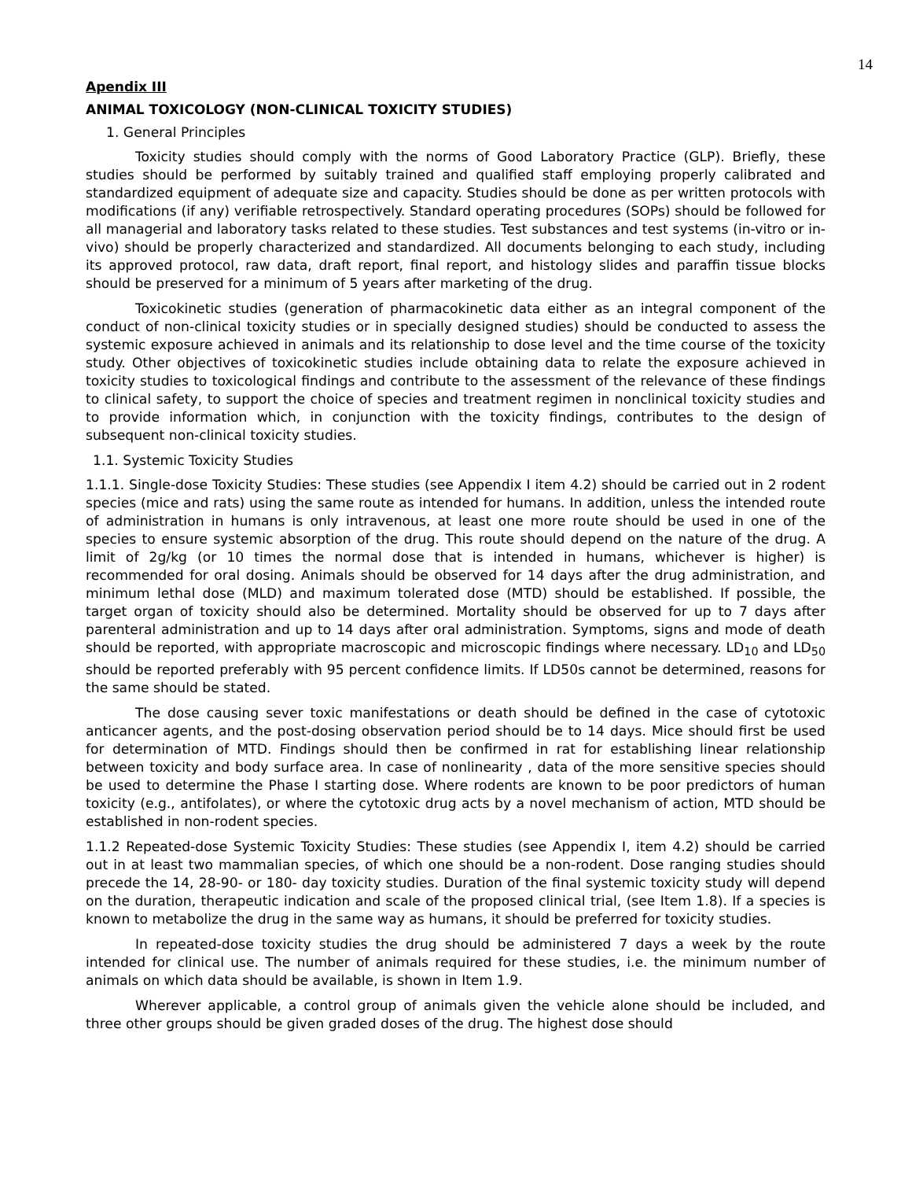14
Apendix III
ANIMAL TOXICOLOGY (NON-CLINICAL TOXICITY STUDIES)
1. General Principles
Toxicity studies should comply with the norms of Good Laboratory Practice (GLP). Briefly, these studies should be performed by suitably trained and qualified staff employing properly calibrated and standardized equipment of adequate size and capacity. Studies should be done as per written protocols with modifications (if any) verifiable retrospectively. Standard operating procedures (SOPs) should be followed for all managerial and laboratory tasks related to these studies. Test substances and test systems (in-vitro or in-vivo) should be properly characterized and standardized. All documents belonging to each study, including its approved protocol, raw data, draft report, final report, and histology slides and paraffin tissue blocks should be preserved for a minimum of 5 years after marketing of the drug.
Toxicokinetic studies (generation of pharmacokinetic data either as an integral component of the conduct of non-clinical toxicity studies or in specially designed studies) should be conducted to assess the systemic exposure achieved in animals and its relationship to dose level and the time course of the toxicity study. Other objectives of toxicokinetic studies include obtaining data to relate the exposure achieved in toxicity studies to toxicological findings and contribute to the assessment of the relevance of these findings to clinical safety, to support the choice of species and treatment regimen in nonclinical toxicity studies and to provide information which, in conjunction with the toxicity findings, contributes to the design of subsequent non-clinical toxicity studies.
1.1. Systemic Toxicity Studies
1.1.1. Single-dose Toxicity Studies: These studies (see Appendix I item 4.2) should be carried out in 2 rodent species (mice and rats) using the same route as intended for humans. In addition, unless the intended route of administration in humans is only intravenous, at least one more route should be used in one of the species to ensure systemic absorption of the drug. This route should depend on the nature of the drug. A limit of 2g/kg (or 10 times the normal dose that is intended in humans, whichever is higher) is recommended for oral dosing. Animals should be observed for 14 days after the drug administration, and minimum lethal dose (MLD) and maximum tolerated dose (MTD) should be established. If possible, the target organ of toxicity should also be determined. Mortality should be observed for up to 7 days after parenteral administration and up to 14 days after oral administration. Symptoms, signs and mode of death should be reported, with appropriate macroscopic and microscopic findings where necessary. LD<sub>10</sub> and LD<sub>50</sub> should be reported preferably with 95 percent confidence limits. If LD50s cannot be determined, reasons for the same should be stated.
The dose causing sever toxic manifestations or death should be defined in the case of cytotoxic anticancer agents, and the post-dosing observation period should be to 14 days. Mice should first be used for determination of MTD. Findings should then be confirmed in rat for establishing linear relationship between toxicity and body surface area. In case of nonlinearity , data of the more sensitive species should be used to determine the Phase I starting dose. Where rodents are known to be poor predictors of human toxicity (e.g., antifolates), or where the cytotoxic drug acts by a novel mechanism of action, MTD should be established in non-rodent species.
1.1.2 Repeated-dose Systemic Toxicity Studies: These studies (see Appendix I, item 4.2) should be carried out in at least two mammalian species, of which one should be a non-rodent. Dose ranging studies should precede the 14, 28-90- or 180- day toxicity studies. Duration of the final systemic toxicity study will depend on the duration, therapeutic indication and scale of the proposed clinical trial, (see Item 1.8). If a species is known to metabolize the drug in the same way as humans, it should be preferred for toxicity studies.
In repeated-dose toxicity studies the drug should be administered 7 days a week by the route intended for clinical use. The number of animals required for these studies, i.e. the minimum number of animals on which data should be available, is shown in Item 1.9.
Wherever applicable, a control group of animals given the vehicle alone should be included, and three other groups should be given graded doses of the drug. The highest dose should